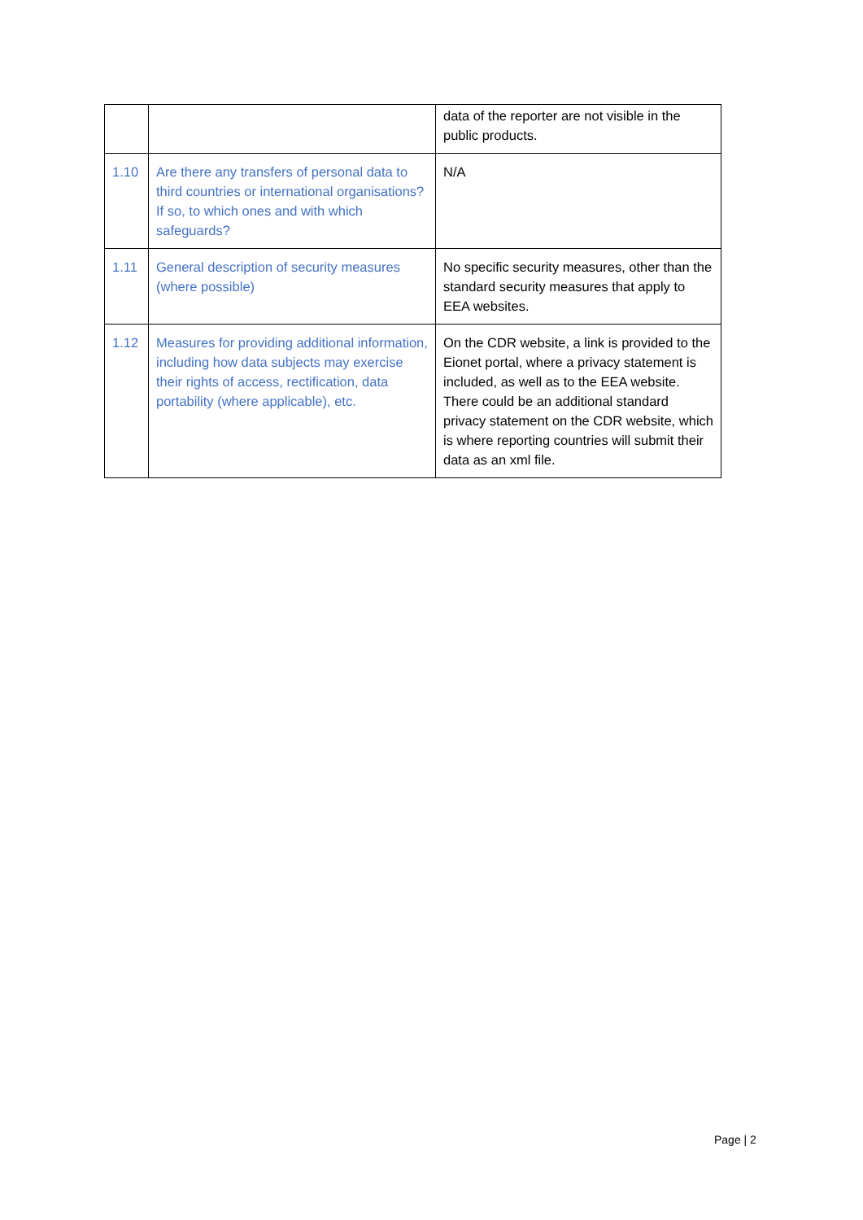| | | data of the reporter are not visible in the public products. |
| 1.10 | Are there any transfers of personal data to third countries or international organisations? If so, to which ones and with which safeguards? | N/A |
| 1.11 | General description of security measures (where possible) | No specific security measures, other than the standard security measures that apply to EEA websites. |
| 1.12 | Measures for providing additional information, including how data subjects may exercise their rights of access, rectification, data portability (where applicable), etc. | On the CDR website, a link is provided to the Eionet portal, where a privacy statement is included, as well as to the EEA website. There could be an additional standard privacy statement on the CDR website, which is where reporting countries will submit their data as an xml file. |
Page | 2